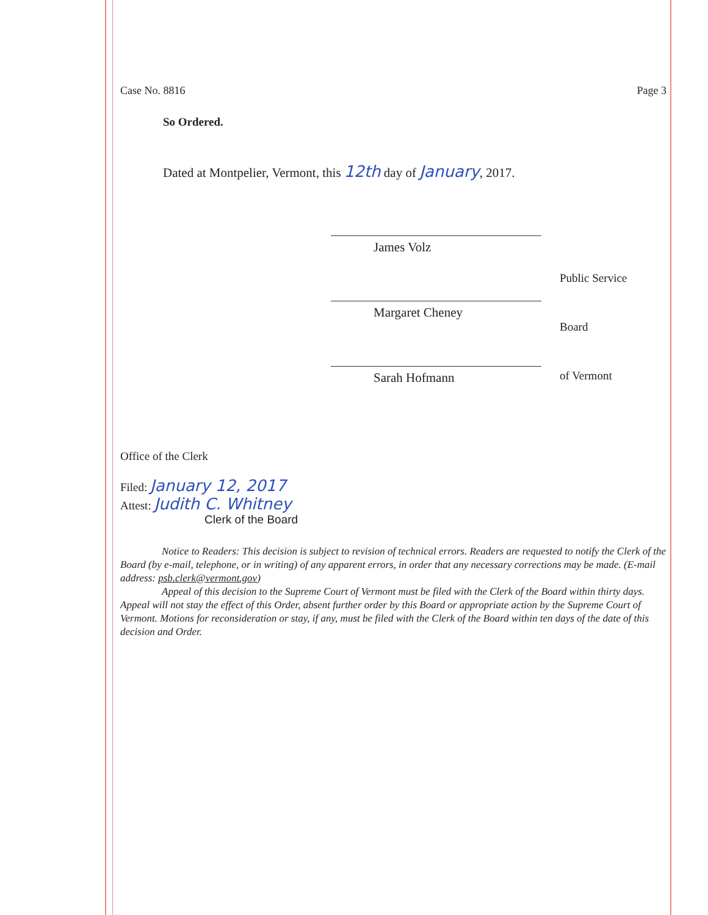Case No. 8816 Page 3
So Ordered.
Dated at Montpelier, Vermont, this 12th day of January, 2017.
James Volz
Margaret Cheney
Sarah Hofmann
Public Service
Board
of Vermont
Office of the Clerk
Filed: January 12, 2017
Attest: Judith C. Whitney
Clerk of the Board
Notice to Readers: This decision is subject to revision of technical errors. Readers are requested to notify the Clerk of the Board (by e-mail, telephone, or in writing) of any apparent errors, in order that any necessary corrections may be made. (E-mail address: psb.clerk@vermont.gov)
Appeal of this decision to the Supreme Court of Vermont must be filed with the Clerk of the Board within thirty days. Appeal will not stay the effect of this Order, absent further order by this Board or appropriate action by the Supreme Court of Vermont. Motions for reconsideration or stay, if any, must be filed with the Clerk of the Board within ten days of the date of this decision and Order.